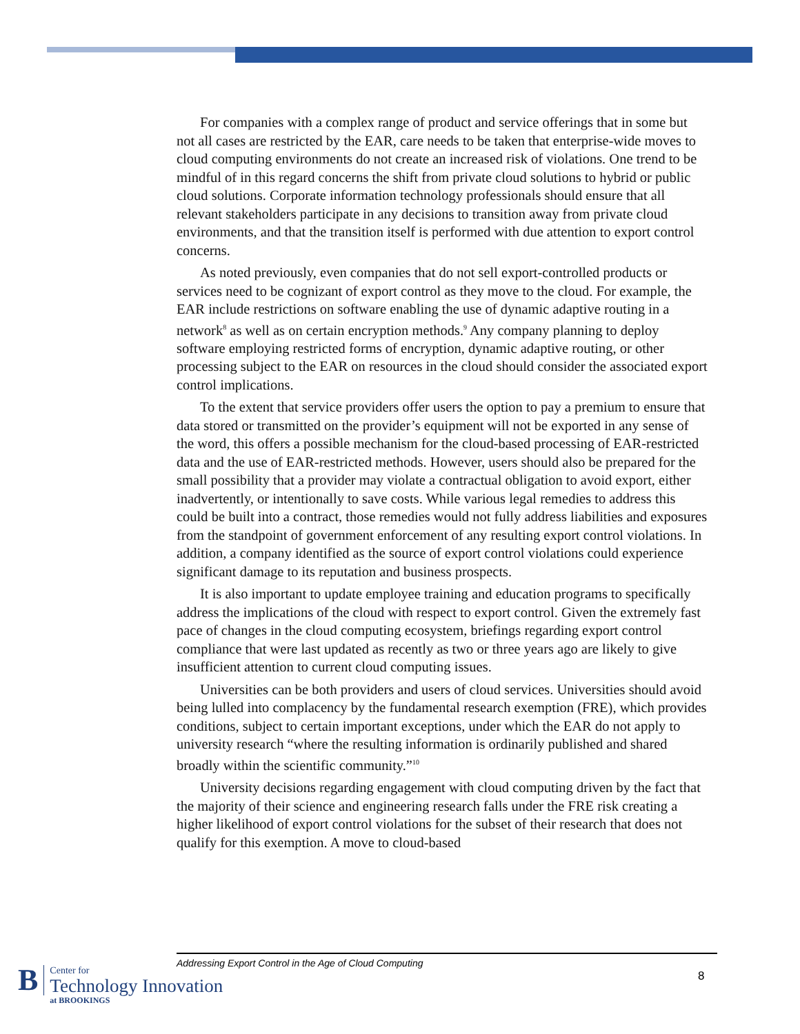For companies with a complex range of product and service offerings that in some but not all cases are restricted by the EAR, care needs to be taken that enterprise-wide moves to cloud computing environments do not create an increased risk of violations. One trend to be mindful of in this regard concerns the shift from private cloud solutions to hybrid or public cloud solutions. Corporate information technology professionals should ensure that all relevant stakeholders participate in any decisions to transition away from private cloud environments, and that the transition itself is performed with due attention to export control concerns.
As noted previously, even companies that do not sell export-controlled products or services need to be cognizant of export control as they move to the cloud. For example, the EAR include restrictions on software enabling the use of dynamic adaptive routing in a network<sup>8</sup> as well as on certain encryption methods.<sup>9</sup> Any company planning to deploy software employing restricted forms of encryption, dynamic adaptive routing, or other processing subject to the EAR on resources in the cloud should consider the associated export control implications.
To the extent that service providers offer users the option to pay a premium to ensure that data stored or transmitted on the provider’s equipment will not be exported in any sense of the word, this offers a possible mechanism for the cloud-based processing of EAR-restricted data and the use of EAR-restricted methods. However, users should also be prepared for the small possibility that a provider may violate a contractual obligation to avoid export, either inadvertently, or intentionally to save costs. While various legal remedies to address this could be built into a contract, those remedies would not fully address liabilities and exposures from the standpoint of government enforcement of any resulting export control violations. In addition, a company identified as the source of export control violations could experience significant damage to its reputation and business prospects.
It is also important to update employee training and education programs to specifically address the implications of the cloud with respect to export control. Given the extremely fast pace of changes in the cloud computing ecosystem, briefings regarding export control compliance that were last updated as recently as two or three years ago are likely to give insufficient attention to current cloud computing issues.
Universities can be both providers and users of cloud services. Universities should avoid being lulled into complacency by the fundamental research exemption (FRE), which provides conditions, subject to certain important exceptions, under which the EAR do not apply to university research “where the resulting information is ordinarily published and shared broadly within the scientific community.”<sup>10</sup>
University decisions regarding engagement with cloud computing driven by the fact that the majority of their science and engineering research falls under the FRE risk creating a higher likelihood of export control violations for the subset of their research that does not qualify for this exemption. A move to cloud-based
Addressing Export Control in the Age of Cloud Computing
8
B
Center for
Technology Innovation
at BROOKINGS